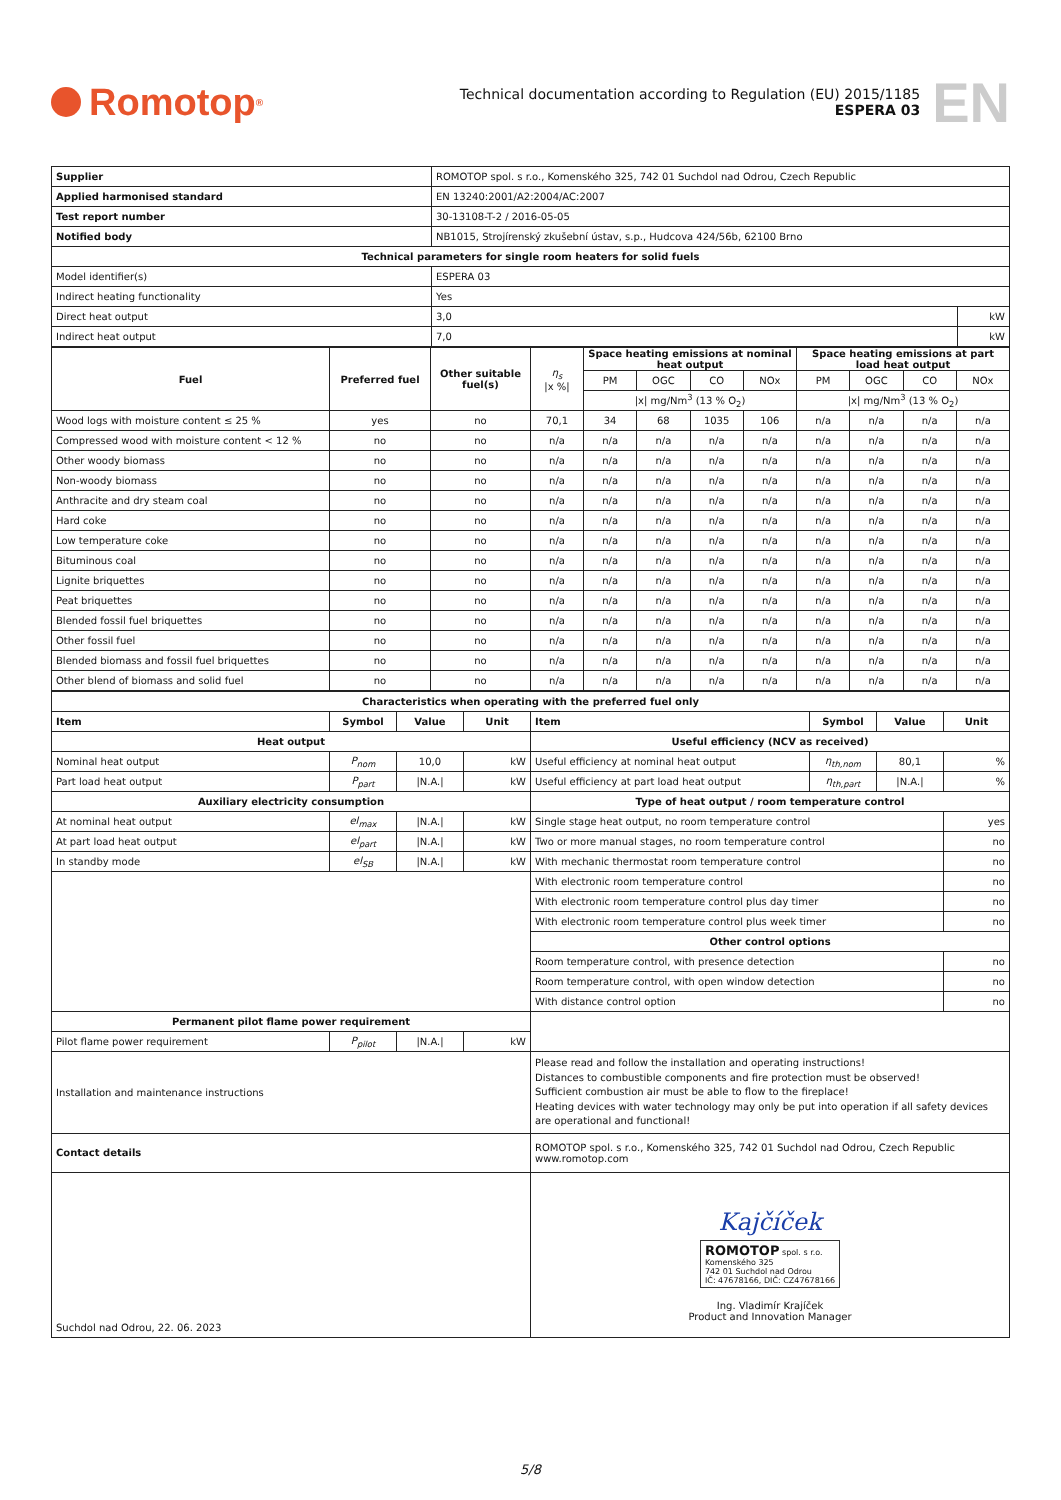Romotop<sup>®</sup>
Technical documentation according to Regulation (EU) 2015/1185
ESPERA 03
EN
| Supplier | ROMOTOP spol. s r.o., Komenského 325, 742 01 Suchdol nad Odrou, Czech Republic | |
| Applied harmonised standard | EN 13240:2001/A2:2004/AC:2007 | |
| Test report number | 30-13108-T-2 / 2016-05-05 | |
| Notified body | NB1015, Strojírenský zkušební ústav, s.p., Hudcova 424/56b, 62100 Brno | |
| Technical parameters for single room heaters for solid fuels | | |
| Model identifier(s) | ESPERA 03 | |
| Indirect heating functionality | Yes | |
| Direct heat output | 3,0 | kW |
| Indirect heat output | 7,0 | kW |
| Fuel | Preferred fuel | Other suitable fuel(s) | η<sub>s</sub> /x %/ | Space heating emissions at nominal heat output | | | | Space heating emissions at part load heat output | | | |
| | | | | PM | OGC | CO | NOx | PM | OGC | CO | NOx |
| | | | | /x/ mg/Nm<sup>3</sup> (13 % O<sub>2</sub>) | | | | /x/ mg/Nm<sup>3</sup> (13 % O<sub>2</sub>) | | | |
| Wood logs with moisture content ≤ 25 % | yes | no | 70,1 | 34 | 68 | 1035 | 106 | n/a | n/a | n/a | n/a |
| Compressed wood with moisture content < 12 % | no | no | n/a | n/a | n/a | n/a | n/a | n/a | n/a | n/a | n/a |
| Other woody biomass | no | no | n/a | n/a | n/a | n/a | n/a | n/a | n/a | n/a | n/a |
| Non-woody biomass | no | no | n/a | n/a | n/a | n/a | n/a | n/a | n/a | n/a | n/a |
| Anthracite and dry steam coal | no | no | n/a | n/a | n/a | n/a | n/a | n/a | n/a | n/a | n/a |
| Hard coke | no | no | n/a | n/a | n/a | n/a | n/a | n/a | n/a | n/a | n/a |
| Low temperature coke | no | no | n/a | n/a | n/a | n/a | n/a | n/a | n/a | n/a | n/a |
| Bituminous coal | no | no | n/a | n/a | n/a | n/a | n/a | n/a | n/a | n/a | n/a |
| Lignite briquettes | no | no | n/a | n/a | n/a | n/a | n/a | n/a | n/a | n/a | n/a |
| Peat briquettes | no | no | n/a | n/a | n/a | n/a | n/a | n/a | n/a | n/a | n/a |
| Blended fossil fuel briquettes | no | no | n/a | n/a | n/a | n/a | n/a | n/a | n/a | n/a | n/a |
| Other fossil fuel | no | no | n/a | n/a | n/a | n/a | n/a | n/a | n/a | n/a | n/a |
| Blended biomass and fossil fuel briquettes | no | no | n/a | n/a | n/a | n/a | n/a | n/a | n/a | n/a | n/a |
| Other blend of biomass and solid fuel | no | no | n/a | n/a | n/a | n/a | n/a | n/a | n/a | n/a | n/a |
| Characteristics when operating with the preferred fuel only | | | | | | | |
| --- | --- | --- | --- | --- | --- | --- | --- |
| Item | Symbol | Value | Unit | Item | Symbol | Value | Unit |
| Heat output | | | | Useful efficiency (NCV as received) | | | |
| Nominal heat output | P<sub>nom</sub> | 10,0 | kW | Useful efficiency at nominal heat output | η<sub>th,nom</sub> | 80,1 | % |
| Part load heat output | P<sub>part</sub> | /N.A./ | kW | Useful efficiency at part load heat output | η<sub>th,part</sub> | /N.A./ | % |
| Auxiliary electricity consumption | | | | Type of heat output / room temperature control | | | |
| At nominal heat output | el<sub>max</sub> | /N.A./ | kW | Single stage heat output, no room temperature control | | | yes |
| At part load heat output | el<sub>part</sub> | /N.A./ | kW | Two or more manual stages, no room temperature control | | | no |
| In standby mode | el<sub>SB</sub> | /N.A./ | kW | With mechanic thermostat room temperature control | | | no |
| | | | | With electronic room temperature control | | | no |
| | | | | With electronic room temperature control plus day timer | | | no |
| | | | | With electronic room temperature control plus week timer | | | no |
| | | | | Other control options | | | |
| | | | | Room temperature control, with presence detection | | | no |
| | | | | Room temperature control, with open window detection | | | no |
| | | | | With distance control option | | | no |
| Permanent pilot flame power requirement | | | | | | | |
| Pilot flame power requirement | P<sub>pilot</sub> | /N.A./ | kW | | | | |
| Installation and maintenance instructions | | | | Please read and follow the installation and operating instructions! Distances to combustible components and fire protection must be observed! Sufficient combustion air must be able to flow to the fireplace! Heating devices with water technology may only be put into operation if all safety devices are operational and functional! | | | |
| Contact details | | | | ROMOTOP spol. s r.o., Komenského 325, 742 01 Suchdol nad Odrou, Czech Republic www.romotop.com | | | |
| Suchdol nad Odrou, 22. 06. 2023 | | | | Kaj​číček ROMOTOP spol. s r.o. Komenského 325 742 01 Suchdol nad Odrou IČ: 47678166, DIČ: CZ47678166 Ing. Vladimír Krajíček Product and Innovation Manager | | | |
5/8